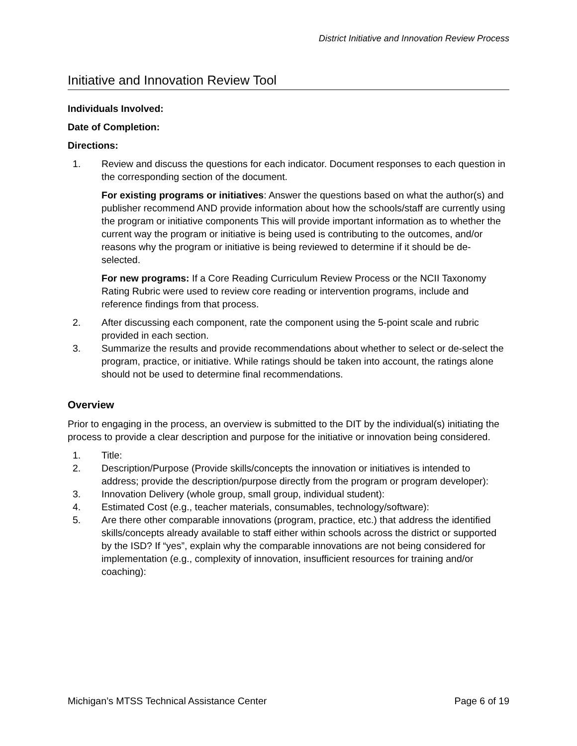District Initiative and Innovation Review Process
Initiative and Innovation Review Tool
Individuals Involved:
Date of Completion:
Directions:
1. Review and discuss the questions for each indicator. Document responses to each question in the corresponding section of the document.
For existing programs or initiatives: Answer the questions based on what the author(s) and publisher recommend AND provide information about how the schools/staff are currently using the program or initiative components This will provide important information as to whether the current way the program or initiative is being used is contributing to the outcomes, and/or reasons why the program or initiative is being reviewed to determine if it should be de-selected.
For new programs: If a Core Reading Curriculum Review Process or the NCII Taxonomy Rating Rubric were used to review core reading or intervention programs, include and reference findings from that process.
2. After discussing each component, rate the component using the 5-point scale and rubric provided in each section.
3. Summarize the results and provide recommendations about whether to select or de-select the program, practice, or initiative. While ratings should be taken into account, the ratings alone should not be used to determine final recommendations.
Overview
Prior to engaging in the process, an overview is submitted to the DIT by the individual(s) initiating the process to provide a clear description and purpose for the initiative or innovation being considered.
1. Title:
2. Description/Purpose (Provide skills/concepts the innovation or initiatives is intended to address; provide the description/purpose directly from the program or program developer):
3. Innovation Delivery (whole group, small group, individual student):
4. Estimated Cost (e.g., teacher materials, consumables, technology/software):
5. Are there other comparable innovations (program, practice, etc.) that address the identified skills/concepts already available to staff either within schools across the district or supported by the ISD? If “yes”, explain why the comparable innovations are not being considered for implementation (e.g., complexity of innovation, insufficient resources for training and/or coaching):
Michigan’s MTSS Technical Assistance Center Page 6 of 19